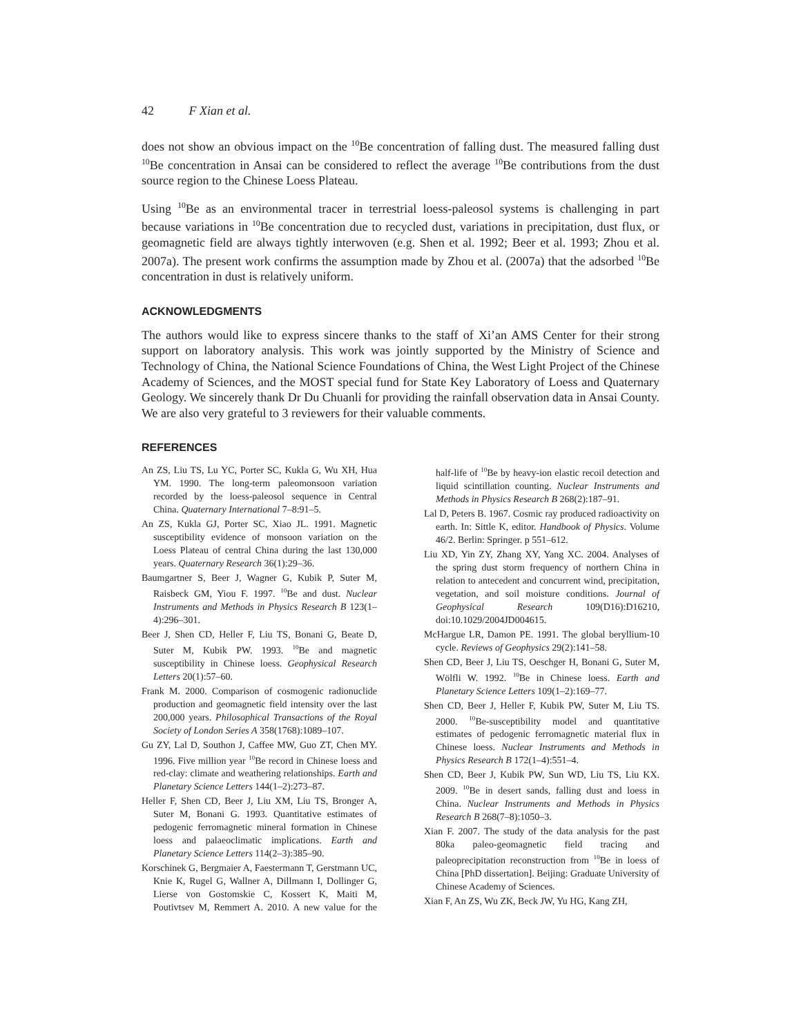42 F Xian et al.
does not show an obvious impact on the <sup>10</sup>Be concentration of falling dust. The measured falling dust <sup>10</sup>Be concentration in Ansai can be considered to reflect the average <sup>10</sup>Be contributions from the dust source region to the Chinese Loess Plateau.
Using <sup>10</sup>Be as an environmental tracer in terrestrial loess-paleosol systems is challenging in part because variations in <sup>10</sup>Be concentration due to recycled dust, variations in precipitation, dust flux, or geomagnetic field are always tightly interwoven (e.g. Shen et al. 1992; Beer et al. 1993; Zhou et al. 2007a). The present work confirms the assumption made by Zhou et al. (2007a) that the adsorbed <sup>10</sup>Be concentration in dust is relatively uniform.
ACKNOWLEDGMENTS
The authors would like to express sincere thanks to the staff of Xi’an AMS Center for their strong support on laboratory analysis. This work was jointly supported by the Ministry of Science and Technology of China, the National Science Foundations of China, the West Light Project of the Chinese Academy of Sciences, and the MOST special fund for State Key Laboratory of Loess and Quaternary Geology. We sincerely thank Dr Du Chuanli for providing the rainfall observation data in Ansai County. We are also very grateful to 3 reviewers for their valuable comments.
REFERENCES
An ZS, Liu TS, Lu YC, Porter SC, Kukla G, Wu XH, Hua YM. 1990. The long-term paleomonsoon variation recorded by the loess-paleosol sequence in Central China. Quaternary International 7–8:91–5.
An ZS, Kukla GJ, Porter SC, Xiao JL. 1991. Magnetic susceptibility evidence of monsoon variation on the Loess Plateau of central China during the last 130,000 years. Quaternary Research 36(1):29–36.
Baumgartner S, Beer J, Wagner G, Kubik P, Suter M, Raisbeck GM, Yiou F. 1997. <sup>10</sup>Be and dust. Nuclear Instruments and Methods in Physics Research B 123(1–4):296–301.
Beer J, Shen CD, Heller F, Liu TS, Bonani G, Beate D, Suter M, Kubik PW. 1993. <sup>10</sup>Be and magnetic susceptibility in Chinese loess. Geophysical Research Letters 20(1):57–60.
Frank M. 2000. Comparison of cosmogenic radionuclide production and geomagnetic field intensity over the last 200,000 years. Philosophical Transactions of the Royal Society of London Series A 358(1768):1089–107.
Gu ZY, Lal D, Southon J, Caffee MW, Guo ZT, Chen MY. 1996. Five million year <sup>10</sup>Be record in Chinese loess and red-clay: climate and weathering relationships. Earth and Planetary Science Letters 144(1–2):273–87.
Heller F, Shen CD, Beer J, Liu XM, Liu TS, Bronger A, Suter M, Bonani G. 1993. Quantitative estimates of pedogenic ferromagnetic mineral formation in Chinese loess and palaeoclimatic implications. Earth and Planetary Science Letters 114(2–3):385–90.
Korschinek G, Bergmaier A, Faestermann T, Gerstmann UC, Knie K, Rugel G, Wallner A, Dillmann I, Dollinger G, Lierse von Gostomskie C, Kossert K, Maiti M, Poutivtsev M, Remmert A. 2010. A new value for the half-life of <sup>10</sup>Be by heavy-ion elastic recoil detection and liquid scintillation counting. Nuclear Instruments and Methods in Physics Research B 268(2):187–91.
Lal D, Peters B. 1967. Cosmic ray produced radioactivity on earth. In: Sittle K, editor. Handbook of Physics. Volume 46/2. Berlin: Springer. p 551–612.
Liu XD, Yin ZY, Zhang XY, Yang XC. 2004. Analyses of the spring dust storm frequency of northern China in relation to antecedent and concurrent wind, precipitation, vegetation, and soil moisture conditions. Journal of Geophysical Research 109(D16):D16210, doi:10.1029/2004JD004615.
McHargue LR, Damon PE. 1991. The global beryllium-10 cycle. Reviews of Geophysics 29(2):141–58.
Shen CD, Beer J, Liu TS, Oeschger H, Bonani G, Suter M, Wölfli W. 1992. <sup>10</sup>Be in Chinese loess. Earth and Planetary Science Letters 109(1–2):169–77.
Shen CD, Beer J, Heller F, Kubik PW, Suter M, Liu TS. 2000. <sup>10</sup>Be-susceptibility model and quantitative estimates of pedogenic ferromagnetic material flux in Chinese loess. Nuclear Instruments and Methods in Physics Research B 172(1–4):551–4.
Shen CD, Beer J, Kubik PW, Sun WD, Liu TS, Liu KX. 2009. <sup>10</sup>Be in desert sands, falling dust and loess in China. Nuclear Instruments and Methods in Physics Research B 268(7–8):1050–3.
Xian F. 2007. The study of the data analysis for the past 80ka paleo-geomagnetic field tracing and paleoprecipitation reconstruction from <sup>10</sup>Be in loess of China [PhD dissertation]. Beijing: Graduate University of Chinese Academy of Sciences.
Xian F, An ZS, Wu ZK, Beck JW, Yu HG, Kang ZH,